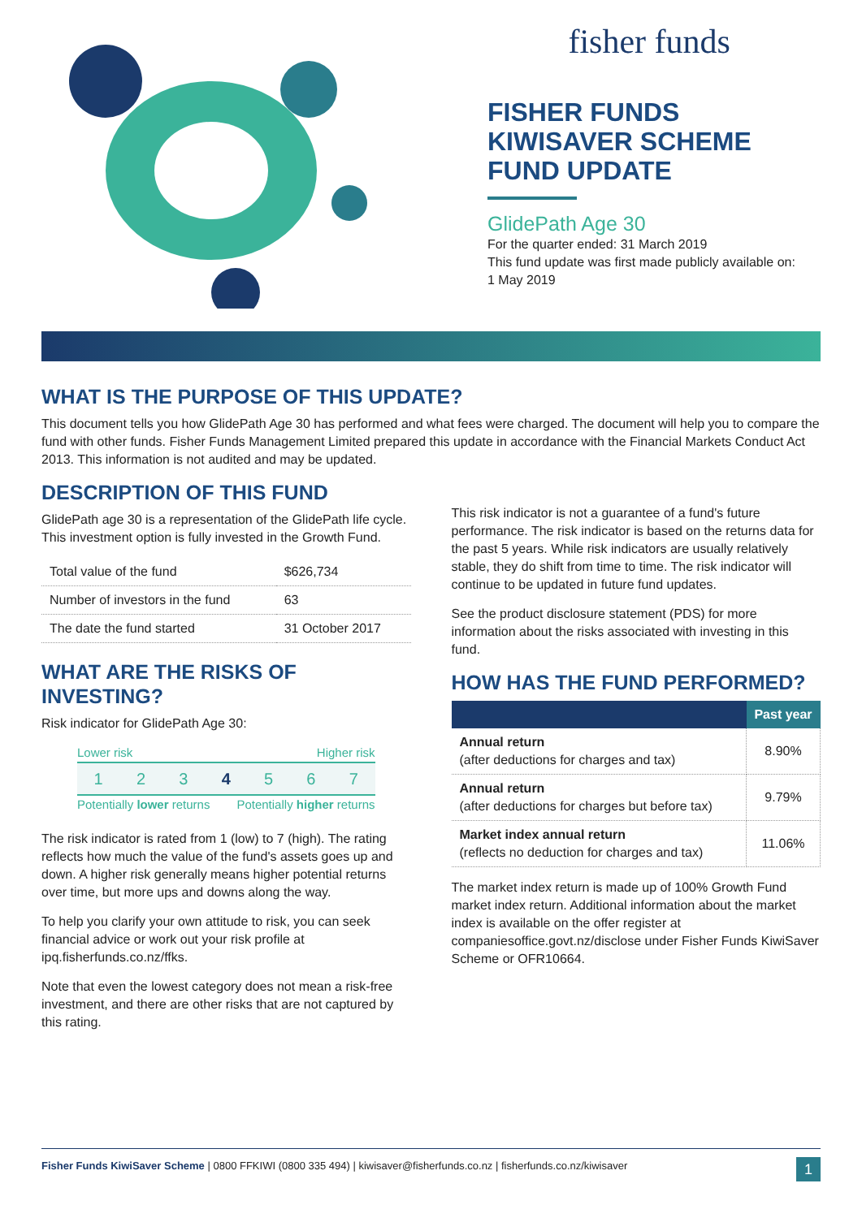fisher funds
FISHER FUNDS
KIWISAVER SCHEME
FUND UPDATE
GlidePath Age 30
For the quarter ended: 31 March 2019
This fund update was first made publicly available on:
1 May 2019
WHAT IS THE PURPOSE OF THIS UPDATE?
This document tells you how GlidePath Age 30 has performed and what fees were charged. The document will help you to compare the fund with other funds. Fisher Funds Management Limited prepared this update in accordance with the Financial Markets Conduct Act 2013. This information is not audited and may be updated.
DESCRIPTION OF THIS FUND
GlidePath age 30 is a representation of the GlidePath life cycle. This investment option is fully invested in the Growth Fund.
| Total value of the fund | $626,734 |
| Number of investors in the fund | 63 |
| The date the fund started | 31 October 2017 |
WHAT ARE THE RISKS OF INVESTING?
Risk indicator for GlidePath Age 30:
Lower risk Higher risk
1 2 3 4 5 6 7
Potentially lower returns Potentially higher returns
The risk indicator is rated from 1 (low) to 7 (high). The rating reflects how much the value of the fund's assets goes up and down. A higher risk generally means higher potential returns over time, but more ups and downs along the way.
To help you clarify your own attitude to risk, you can seek financial advice or work out your risk profile at ipq.fisherfunds.co.nz/ffks.
Note that even the lowest category does not mean a risk-free investment, and there are other risks that are not captured by this rating.
This risk indicator is not a guarantee of a fund's future performance. The risk indicator is based on the returns data for the past 5 years. While risk indicators are usually relatively stable, they do shift from time to time. The risk indicator will continue to be updated in future fund updates.
See the product disclosure statement (PDS) for more information about the risks associated with investing in this fund.
HOW HAS THE FUND PERFORMED?
| | Past year |
| --- | --- |
| Annual return (after deductions for charges and tax) | 8.90% |
| Annual return (after deductions for charges but before tax) | 9.79% |
| Market index annual return (reflects no deduction for charges and tax) | 11.06% |
The market index return is made up of 100% Growth Fund market index return. Additional information about the market index is available on the offer register at companiesoffice.govt.nz/disclose under Fisher Funds KiwiSaver Scheme or OFR10664.
Fisher Funds KiwiSaver Scheme | 0800 FFKIWI (0800 335 494) | kiwisaver@fisherfunds.co.nz | fisherfunds.co.nz/kiwisaver 1